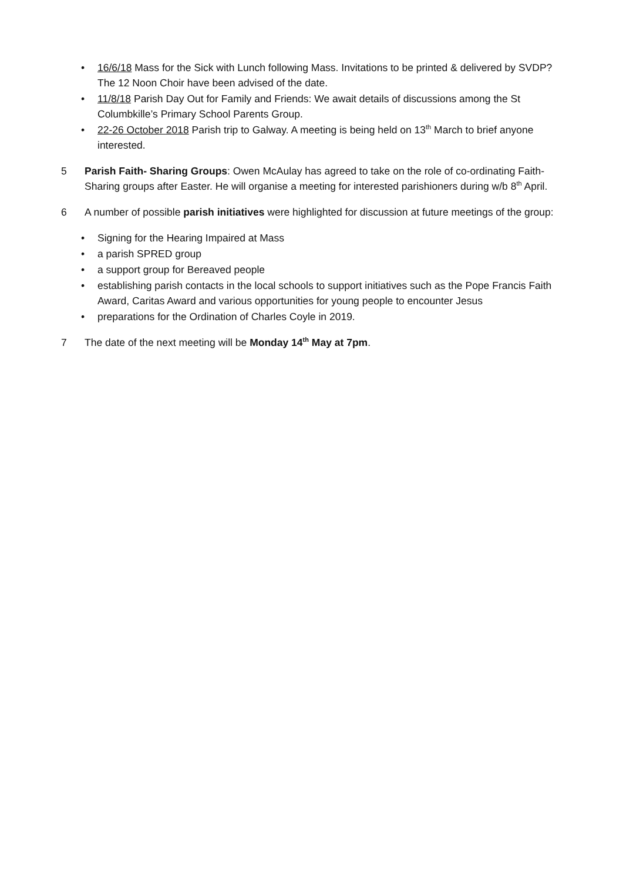• 16/6/18 Mass for the Sick with Lunch following Mass. Invitations to be printed & delivered by SVDP? The 12 Noon Choir have been advised of the date.
• 11/8/18 Parish Day Out for Family and Friends: We await details of discussions among the St Columbkille’s Primary School Parents Group.
• 22-26 October 2018 Parish trip to Galway. A meeting is being held on 13<sup>th</sup> March to brief anyone interested.
5 Parish Faith- Sharing Groups: Owen McAulay has agreed to take on the role of co-ordinating Faith-Sharing groups after Easter. He will organise a meeting for interested parishioners during w/b 8<sup>th</sup> April.
6 A number of possible parish initiatives were highlighted for discussion at future meetings of the group:
• Signing for the Hearing Impaired at Mass
• a parish SPRED group
• a support group for Bereaved people
• establishing parish contacts in the local schools to support initiatives such as the Pope Francis Faith Award, Caritas Award and various opportunities for young people to encounter Jesus
• preparations for the Ordination of Charles Coyle in 2019.
7 The date of the next meeting will be Monday 14<sup>th</sup> May at 7pm.